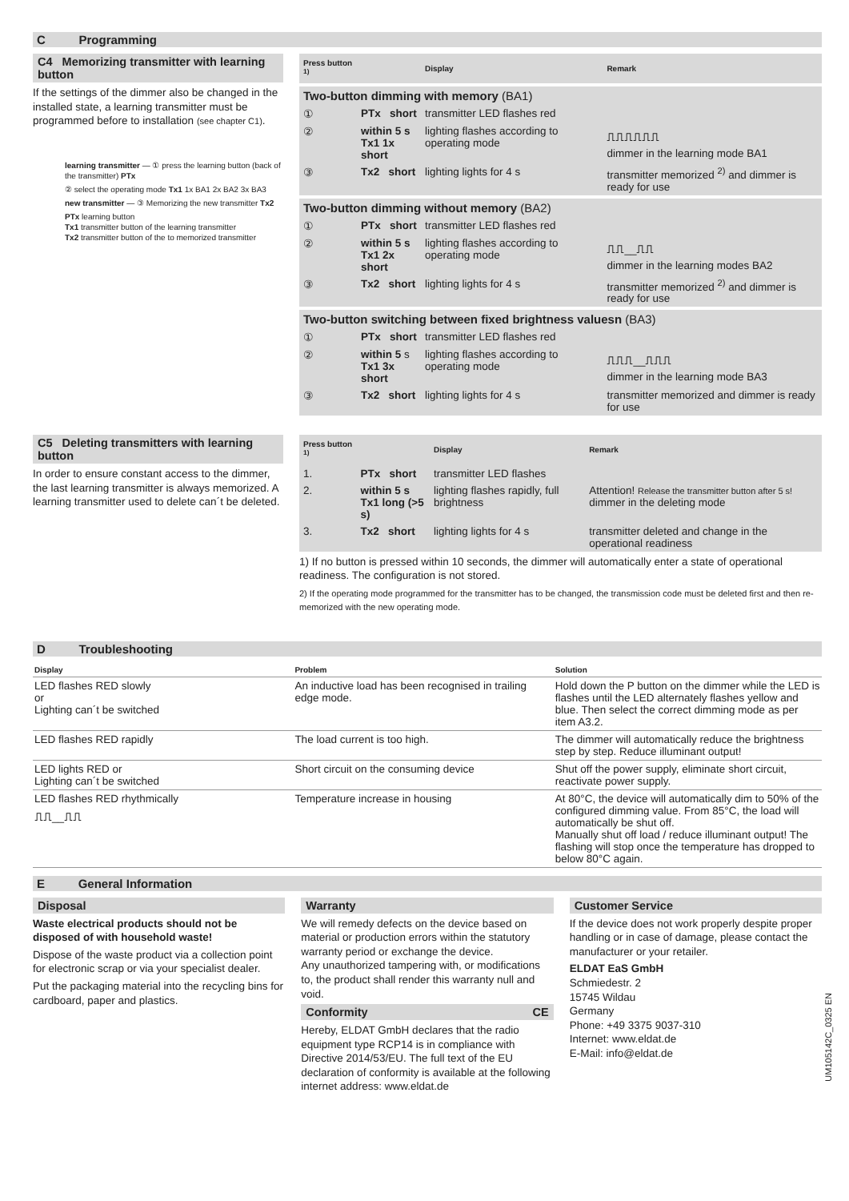C Programming
C4 Memorizing transmitter with learning button
If the settings of the dimmer also be changed in the installed state, a learning transmitter must be programmed before to installation (see chapter C1).
learning transmitter — ① press the learning button (back of the transmitter) PTx
② select the operating mode Tx1 1x BA1 2x BA2 3x BA3
new transmitter — ③ Memorizing the new transmitter Tx2
PTx learning button
Tx1 transmitter button of the learning transmitter
Tx2 transmitter button of the to memorized transmitter
| Press button <sup>1)</sup> | | Display | Remark |
| --- | --- | --- | --- |
| Two-button dimming with memory (BA1) | | | |
| ① | PTx short | transmitter LED flashes red | |
| ② | within 5 s Tx1 1x short | lighting flashes according to operating mode | ⎍⎍⎍⎍⎍⎍ dimmer in the learning mode BA1 |
| ③ | Tx2 short | lighting lights for 4 s | transmitter memorized <sup>2)</sup> and dimmer is ready for use |
| Two-button dimming without memory (BA2) | | | |
| ① | PTx short | transmitter LED flashes red | |
| ② | within 5 s Tx1 2x short | lighting flashes according to operating mode | ⎍⎍__⎍⎍ dimmer in the learning modes BA2 |
| ③ | Tx2 short | lighting lights for 4 s | transmitter memorized <sup>2)</sup> and dimmer is ready for use |
| Two-button switching between fixed brightness valuesn (BA3) | | | |
| ① | PTx short | transmitter LED flashes red | |
| ② | within 5 s Tx1 3x short | lighting flashes according to operating mode | ⎍⎍⎍__⎍⎍⎍ dimmer in the learning mode BA3 |
| ③ | Tx2 short | lighting lights for 4 s | transmitter memorized and dimmer is ready for use |
C5 Deleting transmitters with learning button
In order to ensure constant access to the dimmer, the last learning transmitter is always memorized. A learning transmitter used to delete can´t be deleted.
| Press button <sup>1)</sup> | | Display | Remark |
| --- | --- | --- | --- |
| 1. | PTx short | transmitter LED flashes | |
| 2. | within 5 s Tx1 long (>5 s) | lighting flashes rapidly, full brightness | Attention! Release the transmitter button after 5 s! dimmer in the deleting mode |
| 3. | Tx2 short | lighting lights for 4 s | transmitter deleted and change in the operational readiness |
1) If no button is pressed within 10 seconds, the dimmer will automatically enter a state of operational readiness. The configuration is not stored.
2) If the operating mode programmed for the transmitter has to be changed, the transmission code must be deleted first and then re-memorized with the new operating mode.
D Troubleshooting
| Display | Problem | Solution |
| --- | --- | --- |
| LED flashes RED slowly or Lighting can´t be switched | An inductive load has been recognised in trailing edge mode. | Hold down the P button on the dimmer while the LED is flashes until the LED alternately flashes yellow and blue. Then select the correct dimming mode as per item A3.2. |
| LED flashes RED rapidly | The load current is too high. | The dimmer will automatically reduce the brightness step by step. Reduce illuminant output! |
| LED lights RED or Lighting can´t be switched | Short circuit on the consuming device | Shut off the power supply, eliminate short circuit, reactivate power supply. |
| LED flashes RED rhythmically ⎍⎍__⎍⎍ | Temperature increase in housing | At 80°C, the device will automatically dim to 50% of the configured dimming value. From 85°C, the load will automatically be shut off. Manually shut off load / reduce illuminant output! The flashing will stop once the temperature has dropped to below 80°C again. |
E General Information
Disposal
Waste electrical products should not be disposed of with household waste!
Dispose of the waste product via a collection point for electronic scrap or via your specialist dealer.
Put the packaging material into the recycling bins for cardboard, paper and plastics.
Warranty
We will remedy defects on the device based on material or production errors within the statutory warranty period or exchange the device.
Any unauthorized tampering with, or modifications to, the product shall render this warranty null and void.
Conformity CE
Hereby, ELDAT GmbH declares that the radio equipment type RCP14 is in compliance with Directive 2014/53/EU. The full text of the EU declaration of conformity is available at the following internet address: www.eldat.de
Customer Service
If the device does not work properly despite proper handling or in case of damage, please contact the manufacturer or your retailer.
ELDAT EaS GmbH
Schmiedestr. 2
15745 Wildau
Germany
Phone: +49 3375 9037-310
Internet: www.eldat.de
E-Mail: info@eldat.de
UM105142C_0325 EN